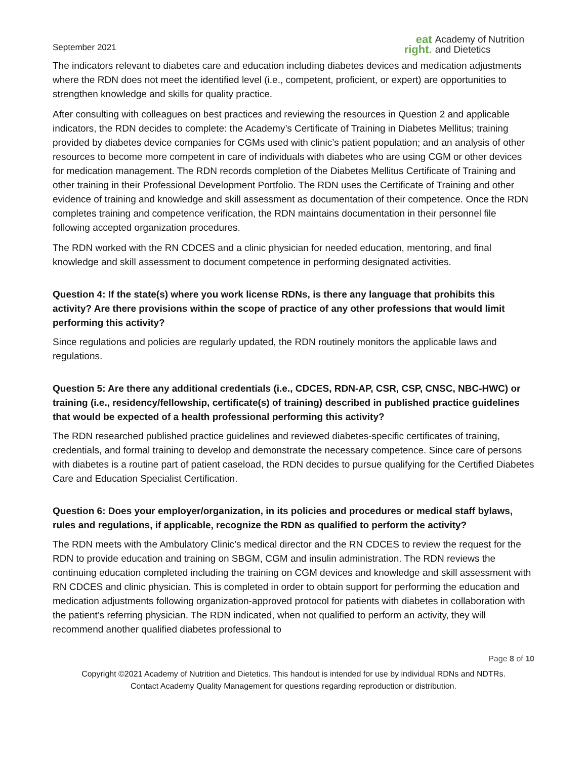September 2021
eat
right.
Academy of Nutrition
and Dietetics
The indicators relevant to diabetes care and education including diabetes devices and medication adjustments where the RDN does not meet the identified level (i.e., competent, proficient, or expert) are opportunities to strengthen knowledge and skills for quality practice.
After consulting with colleagues on best practices and reviewing the resources in Question 2 and applicable indicators, the RDN decides to complete: the Academy’s Certificate of Training in Diabetes Mellitus; training provided by diabetes device companies for CGMs used with clinic’s patient population; and an analysis of other resources to become more competent in care of individuals with diabetes who are using CGM or other devices for medication management. The RDN records completion of the Diabetes Mellitus Certificate of Training and other training in their Professional Development Portfolio. The RDN uses the Certificate of Training and other evidence of training and knowledge and skill assessment as documentation of their competence. Once the RDN completes training and competence verification, the RDN maintains documentation in their personnel file following accepted organization procedures.
The RDN worked with the RN CDCES and a clinic physician for needed education, mentoring, and final knowledge and skill assessment to document competence in performing designated activities.
Question 4: If the state(s) where you work license RDNs, is there any language that prohibits this activity? Are there provisions within the scope of practice of any other professions that would limit performing this activity?
Since regulations and policies are regularly updated, the RDN routinely monitors the applicable laws and regulations.
Question 5: Are there any additional credentials (i.e., CDCES, RDN-AP, CSR, CSP, CNSC, NBC-HWC) or training (i.e., residency/fellowship, certificate(s) of training) described in published practice guidelines that would be expected of a health professional performing this activity?
The RDN researched published practice guidelines and reviewed diabetes-specific certificates of training, credentials, and formal training to develop and demonstrate the necessary competence. Since care of persons with diabetes is a routine part of patient caseload, the RDN decides to pursue qualifying for the Certified Diabetes Care and Education Specialist Certification.
Question 6: Does your employer/organization, in its policies and procedures or medical staff bylaws, rules and regulations, if applicable, recognize the RDN as qualified to perform the activity?
The RDN meets with the Ambulatory Clinic’s medical director and the RN CDCES to review the request for the RDN to provide education and training on SBGM, CGM and insulin administration. The RDN reviews the continuing education completed including the training on CGM devices and knowledge and skill assessment with RN CDCES and clinic physician. This is completed in order to obtain support for performing the education and medication adjustments following organization-approved protocol for patients with diabetes in collaboration with the patient’s referring physician. The RDN indicated, when not qualified to perform an activity, they will recommend another qualified diabetes professional to
Page 8 of 10
Copyright ©2021 Academy of Nutrition and Dietetics. This handout is intended for use by individual RDNs and NDTRs.
Contact Academy Quality Management for questions regarding reproduction or distribution.